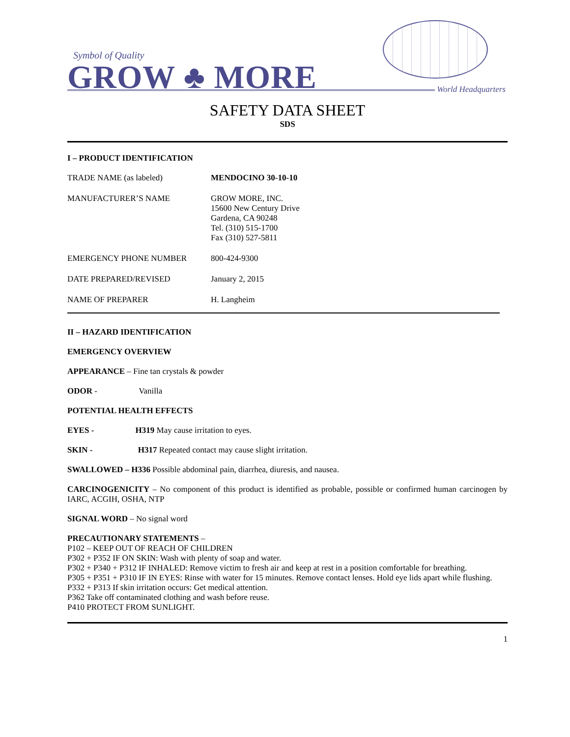Symbol of Quality
GROW ♣ MORE
World Headquarters
SAFETY DATA SHEET
SDS
I – PRODUCT IDENTIFICATION
| TRADE NAME (as labeled) | MENDOCINO 30-10-10 |
| MANUFACTURER’S NAME | GROW MORE, INC. 15600 New Century Drive Gardena, CA 90248 Tel. (310) 515-1700 Fax (310) 527-5811 |
| EMERGENCY PHONE NUMBER | 800-424-9300 |
| DATE PREPARED/REVISED | January 2, 2015 |
| NAME OF PREPARER | H. Langheim |
II – HAZARD IDENTIFICATION
EMERGENCY OVERVIEW
APPEARANCE – Fine tan crystals & powder
ODOR - Vanilla
POTENTIAL HEALTH EFFECTS
EYES - H319 May cause irritation to eyes.
SKIN - H317 Repeated contact may cause slight irritation.
SWALLOWED – H336 Possible abdominal pain, diarrhea, diuresis, and nausea.
CARCINOGENICITY – No component of this product is identified as probable, possible or confirmed human carcinogen by IARC, ACGIH, OSHA, NTP
SIGNAL WORD – No signal word
PRECAUTIONARY STATEMENTS –
P102 – KEEP OUT OF REACH OF CHILDREN
P302 + P352 IF ON SKIN: Wash with plenty of soap and water.
P302 + P340 + P312 IF INHALED: Remove victim to fresh air and keep at rest in a position comfortable for breathing.
P305 + P351 + P310 IF IN EYES: Rinse with water for 15 minutes. Remove contact lenses. Hold eye lids apart while flushing.
P332 + P313 If skin irritation occurs: Get medical attention.
P362 Take off contaminated clothing and wash before reuse.
P410 PROTECT FROM SUNLIGHT.
1